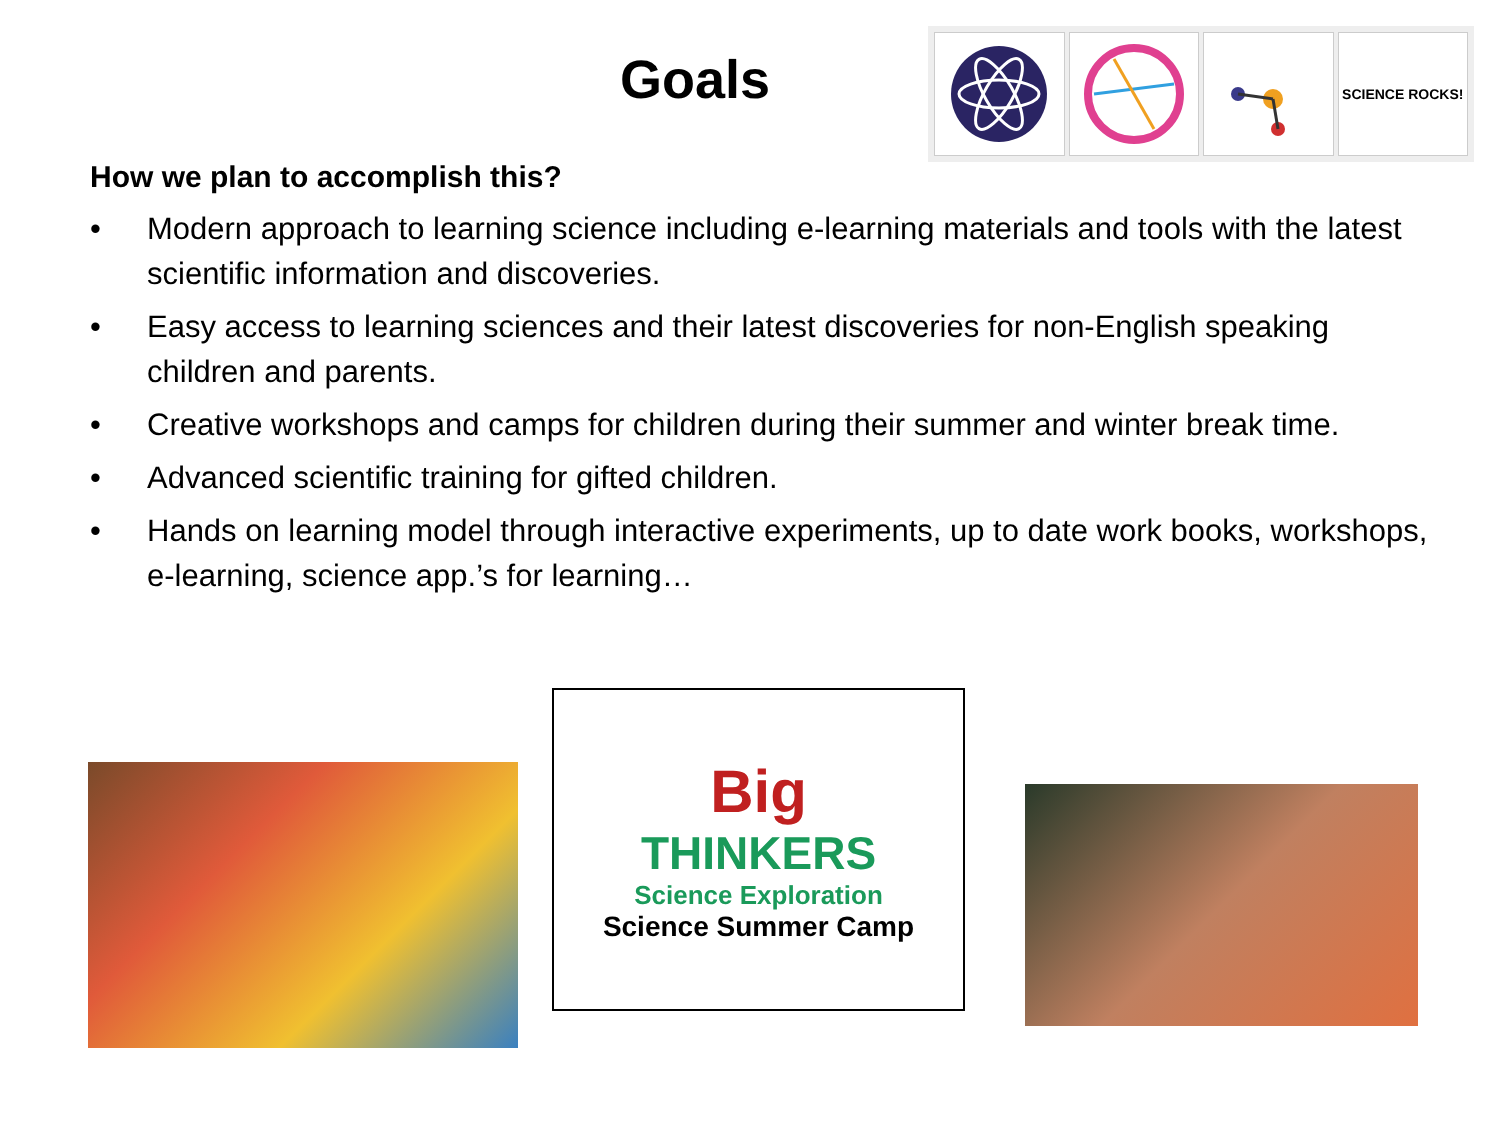Goals
SCIENCE ROCKS!
How we plan to accomplish this?
• Modern approach to learning science including e-learning materials and tools with the latest scientific information and discoveries.
• Easy access to learning sciences and their latest discoveries for non-English speaking children and parents.
• Creative workshops and camps for children during their summer and winter break time.
• Advanced scientific training for gifted children.
• Hands on learning model through interactive experiments, up to date work books, workshops, e-learning, science app.’s for learning…
Big
THINKERS
Science Exploration
Science Summer Camp